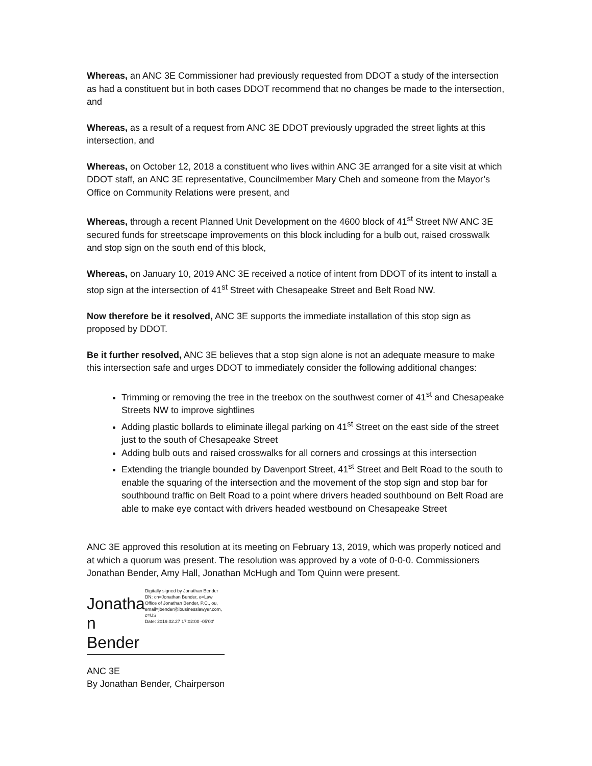Whereas, an ANC 3E Commissioner had previously requested from DDOT a study of the intersection as had a constituent but in both cases DDOT recommend that no changes be made to the intersection, and
Whereas, as a result of a request from ANC 3E DDOT previously upgraded the street lights at this intersection, and
Whereas, on October 12, 2018 a constituent who lives within ANC 3E arranged for a site visit at which DDOT staff, an ANC 3E representative, Councilmember Mary Cheh and someone from the Mayor’s Office on Community Relations were present, and
Whereas, through a recent Planned Unit Development on the 4600 block of 41<sup>st</sup> Street NW ANC 3E secured funds for streetscape improvements on this block including for a bulb out, raised crosswalk and stop sign on the south end of this block,
Whereas, on January 10, 2019 ANC 3E received a notice of intent from DDOT of its intent to install a stop sign at the intersection of 41<sup>st</sup> Street with Chesapeake Street and Belt Road NW.
Now therefore be it resolved, ANC 3E supports the immediate installation of this stop sign as proposed by DDOT.
Be it further resolved, ANC 3E believes that a stop sign alone is not an adequate measure to make this intersection safe and urges DDOT to immediately consider the following additional changes:
Trimming or removing the tree in the treebox on the southwest corner of 41<sup>st</sup> and Chesapeake Streets NW to improve sightlines
Adding plastic bollards to eliminate illegal parking on 41<sup>st</sup> Street on the east side of the street just to the south of Chesapeake Street
Adding bulb outs and raised crosswalks for all corners and crossings at this intersection
Extending the triangle bounded by Davenport Street, 41<sup>st</sup> Street and Belt Road to the south to enable the squaring of the intersection and the movement of the stop sign and stop bar for southbound traffic on Belt Road to a point where drivers headed southbound on Belt Road are able to make eye contact with drivers headed westbound on Chesapeake Street
ANC 3E approved this resolution at its meeting on February 13, 2019, which was properly noticed and at which a quorum was present. The resolution was approved by a vote of 0-0-0. Commissioners Jonathan Bender, Amy Hall, Jonathan McHugh and Tom Quinn were present.
Jonatha n Bender
Digitally signed by Jonathan Bender
DN: cn=Jonathan Bender, o=Law Office of Jonathan Bender, P.C., ou, email=jbender@ibusinesslawyer.com, c=US
Date: 2019.02.27 17:02:00 -05'00'
ANC 3E
By Jonathan Bender, Chairperson